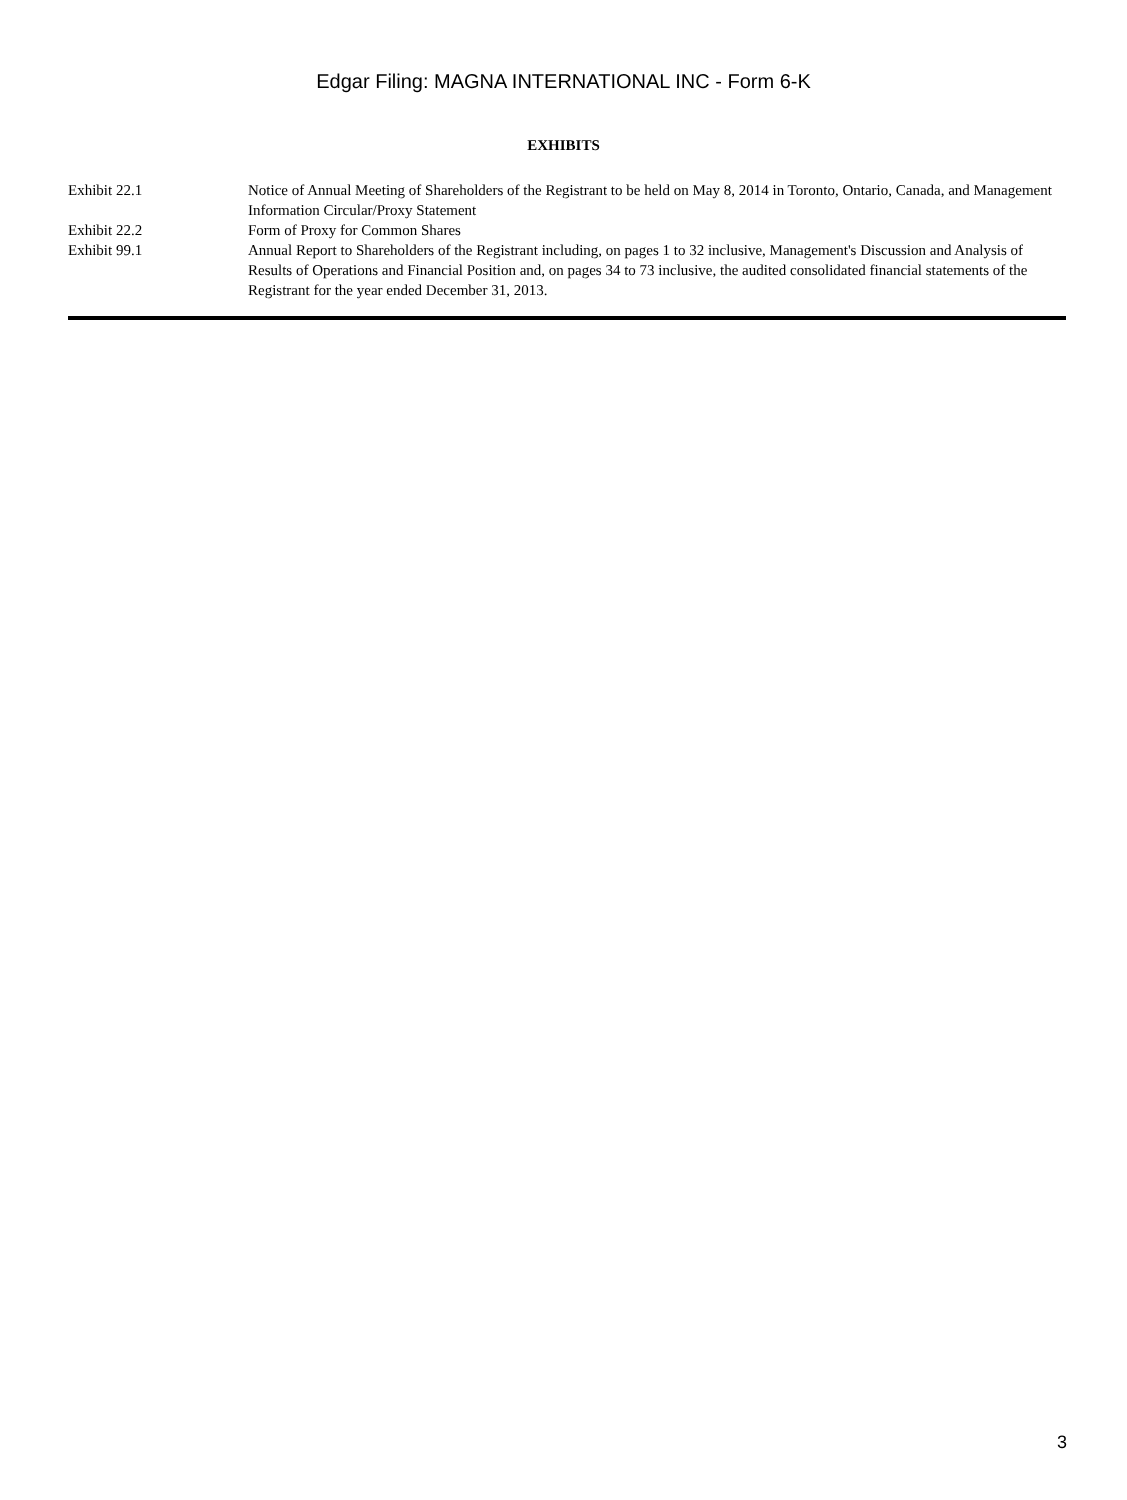Edgar Filing: MAGNA INTERNATIONAL INC - Form 6-K
EXHIBITS
| Exhibit 22.1 | Notice of Annual Meeting of Shareholders of the Registrant to be held on May 8, 2014 in Toronto, Ontario, Canada, and Management Information Circular/Proxy Statement |
| Exhibit 22.2 | Form of Proxy for Common Shares |
| Exhibit 99.1 | Annual Report to Shareholders of the Registrant including, on pages 1 to 32 inclusive, Management's Discussion and Analysis of Results of Operations and Financial Position and, on pages 34 to 73 inclusive, the audited consolidated financial statements of the Registrant for the year ended December 31, 2013. |
3